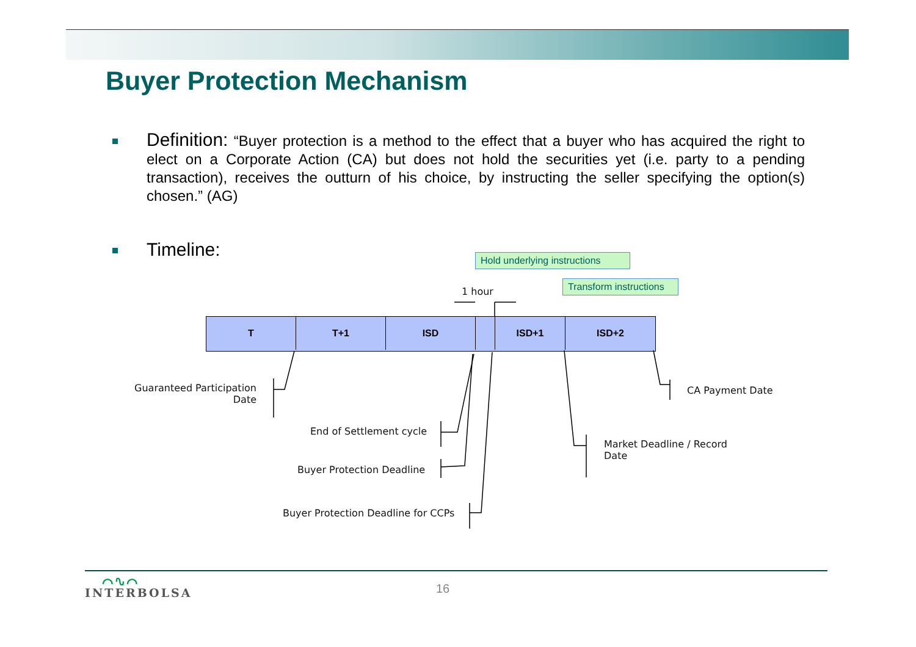Buyer Protection Mechanism
Definition: “Buyer protection is a method to the effect that a buyer who has acquired the right to elect on a Corporate Action (CA) but does not hold the securities yet (i.e. party to a pending transaction), receives the outturn of his choice, by instructing the seller specifying the option(s) chosen.” (AG)
Timeline:
Hold underlying instructions
Transform instructions
1 hour
T T+1 ISD ISD+1 ISD+2
Guaranteed Participation
Date
End of Settlement cycle
Buyer Protection Deadline
Buyer Protection Deadline for CCPs
Market Deadline / Record
Date
CA Payment Date
⌒∿⌒
INTERBOLSA
16